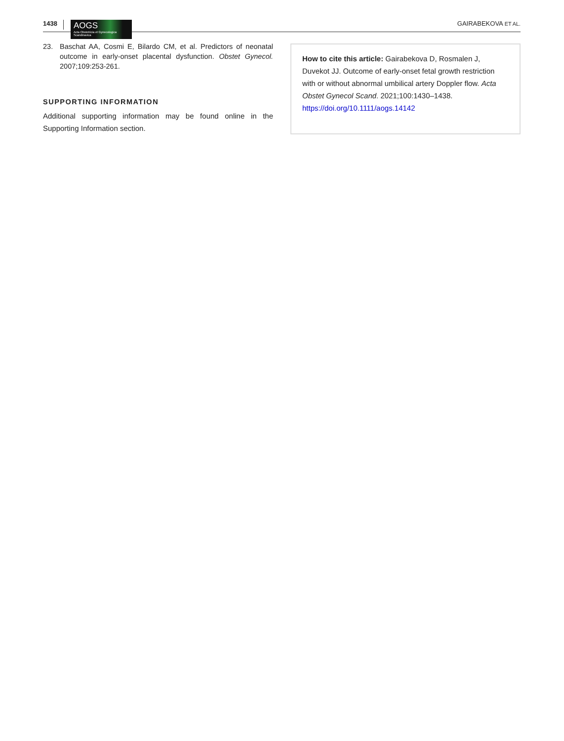1438
AOGS
Acta Obstetricia et Gynecologica Scandinavica
GAIRABEKOVA ET AL.
23. Baschat AA, Cosmi E, Bilardo CM, et al. Predictors of neonatal outcome in early-onset placental dysfunction. Obstet Gynecol. 2007;109:253-261.
SUPPORTING INFORMATION
Additional supporting information may be found online in the Supporting Information section.
How to cite this article: Gairabekova D, Rosmalen J, Duvekot JJ. Outcome of early-onset fetal growth restriction with or without abnormal umbilical artery Doppler flow. Acta Obstet Gynecol Scand. 2021;100:1430–1438. https://doi.org/10.1111/aogs.14142